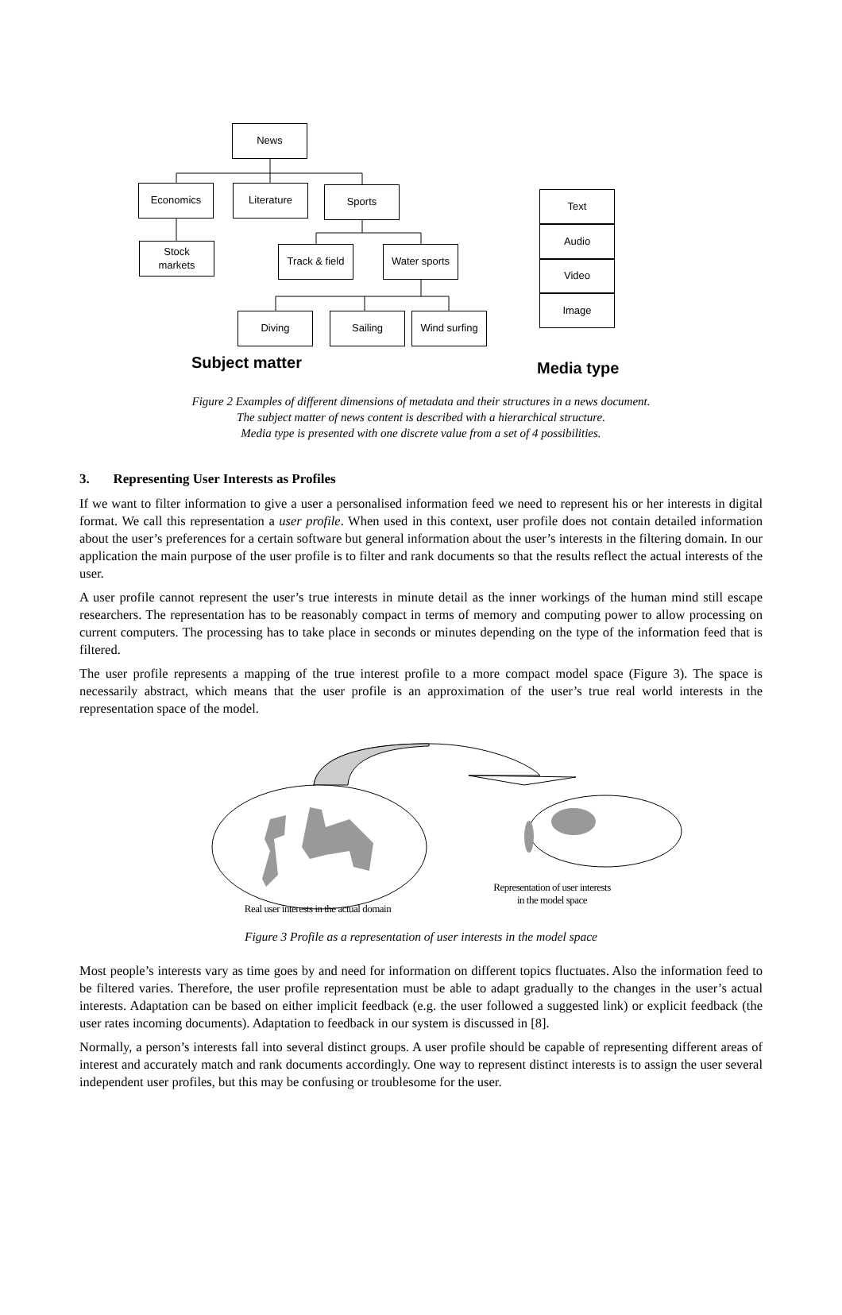News
Economics Literature Sports
Stock
markets
Track & field
Water sports
Diving Sailing Wind surfing
Text
Audio
Video
Image
Subject matter Media type
Figure 2 Examples of different dimensions of metadata and their structures in a news document.
The subject matter of news content is described with a hierarchical structure.
Media type is presented with one discrete value from a set of 4 possibilities.
3. Representing User Interests as Profiles
If we want to filter information to give a user a personalised information feed we need to represent his or her interests in digital format. We call this representation a user profile. When used in this context, user profile does not contain detailed information about the user’s preferences for a certain software but general information about the user’s interests in the filtering domain. In our application the main purpose of the user profile is to filter and rank documents so that the results reflect the actual interests of the user.
A user profile cannot represent the user’s true interests in minute detail as the inner workings of the human mind still escape researchers. The representation has to be reasonably compact in terms of memory and computing power to allow processing on current computers. The processing has to take place in seconds or minutes depending on the type of the information feed that is filtered.
The user profile represents a mapping of the true interest profile to a more compact model space (Figure 3). The space is necessarily abstract, which means that the user profile is an approximation of the user’s true real world interests in the representation space of the model.
Representation of user interests
in the model space
Real user interests in the actual domain
Figure 3 Profile as a representation of user interests in the model space
Most people’s interests vary as time goes by and need for information on different topics fluctuates. Also the information feed to be filtered varies. Therefore, the user profile representation must be able to adapt gradually to the changes in the user’s actual interests. Adaptation can be based on either implicit feedback (e.g. the user followed a suggested link) or explicit feedback (the user rates incoming documents). Adaptation to feedback in our system is discussed in [8].
Normally, a person’s interests fall into several distinct groups. A user profile should be capable of representing different areas of interest and accurately match and rank documents accordingly. One way to represent distinct interests is to assign the user several independent user profiles, but this may be confusing or troublesome for the user.